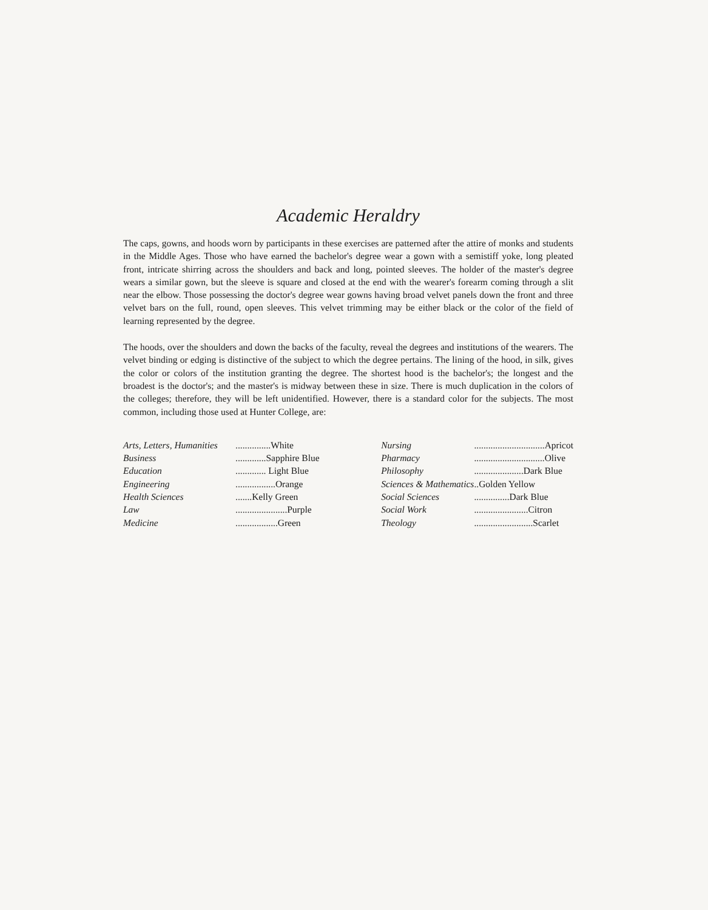Academic Heraldry
The caps, gowns, and hoods worn by participants in these exercises are patterned after the attire of monks and students in the Middle Ages. Those who have earned the bachelor's degree wear a gown with a semistiff yoke, long pleated front, intricate shirring across the shoulders and back and long, pointed sleeves. The holder of the master's degree wears a similar gown, but the sleeve is square and closed at the end with the wearer's forearm coming through a slit near the elbow. Those possessing the doctor's degree wear gowns having broad velvet panels down the front and three velvet bars on the full, round, open sleeves. This velvet trimming may be either black or the color of the field of learning represented by the degree.
The hoods, over the shoulders and down the backs of the faculty, reveal the degrees and institutions of the wearers. The velvet binding or edging is distinctive of the subject to which the degree pertains. The lining of the hood, in silk, gives the color or colors of the institution granting the degree. The shortest hood is the bachelor's; the longest and the broadest is the doctor's; and the master's is midway between these in size. There is much duplication in the colors of the colleges; therefore, they will be left unidentified. However, there is a standard color for the subjects. The most common, including those used at Hunter College, are:
| Arts, Letters, Humanities | ...............White |
| Business | .............Sapphire Blue |
| Education | ............. Light Blue |
| Engineering | .................Orange |
| Health Sciences | .......Kelly Green |
| Law | ......................Purple |
| Medicine | ..................Green |
| Nursing | ..............................Apricot |
| Pharmacy | ..............................Olive |
| Philosophy | .....................Dark Blue |
| Sciences & Mathematics | ..Golden Yellow |
| Social Sciences | ...............Dark Blue |
| Social Work | .......................Citron |
| Theology | .........................Scarlet |